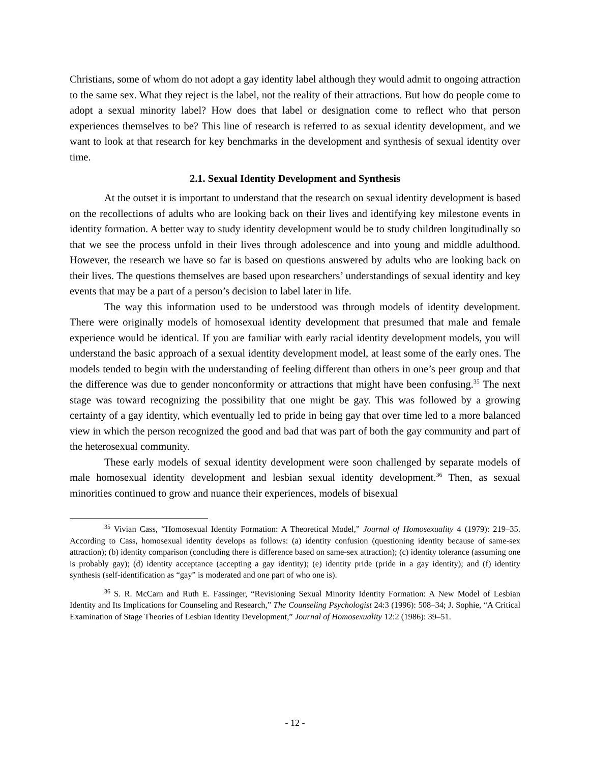Christians, some of whom do not adopt a gay identity label although they would admit to ongoing attraction to the same sex. What they reject is the label, not the reality of their attractions. But how do people come to adopt a sexual minority label? How does that label or designation come to reflect who that person experiences themselves to be? This line of research is referred to as sexual identity development, and we want to look at that research for key benchmarks in the development and synthesis of sexual identity over time.
2.1. Sexual Identity Development and Synthesis
At the outset it is important to understand that the research on sexual identity development is based on the recollections of adults who are looking back on their lives and identifying key milestone events in identity formation. A better way to study identity development would be to study children longitudinally so that we see the process unfold in their lives through adolescence and into young and middle adulthood. However, the research we have so far is based on questions answered by adults who are looking back on their lives. The questions themselves are based upon researchers’ understandings of sexual identity and key events that may be a part of a person’s decision to label later in life.
The way this information used to be understood was through models of identity development. There were originally models of homosexual identity development that presumed that male and female experience would be identical. If you are familiar with early racial identity development models, you will understand the basic approach of a sexual identity development model, at least some of the early ones. The models tended to begin with the understanding of feeling different than others in one’s peer group and that the difference was due to gender nonconformity or attractions that might have been confusing.<sup>35</sup> The next stage was toward recognizing the possibility that one might be gay. This was followed by a growing certainty of a gay identity, which eventually led to pride in being gay that over time led to a more balanced view in which the person recognized the good and bad that was part of both the gay community and part of the heterosexual community.
These early models of sexual identity development were soon challenged by separate models of male homosexual identity development and lesbian sexual identity development.<sup>36</sup> Then, as sexual minorities continued to grow and nuance their experiences, models of bisexual
<sup>35</sup> Vivian Cass, “Homosexual Identity Formation: A Theoretical Model,” Journal of Homosexuality 4 (1979): 219–35. According to Cass, homosexual identity develops as follows: (a) identity confusion (questioning identity because of same-sex attraction); (b) identity comparison (concluding there is difference based on same-sex attraction); (c) identity tolerance (assuming one is probably gay); (d) identity acceptance (accepting a gay identity); (e) identity pride (pride in a gay identity); and (f) identity synthesis (self-identification as “gay” is moderated and one part of who one is).
<sup>36</sup> S. R. McCarn and Ruth E. Fassinger, “Revisioning Sexual Minority Identity Formation: A New Model of Lesbian Identity and Its Implications for Counseling and Research,” The Counseling Psychologist 24:3 (1996): 508–34; J. Sophie, “A Critical Examination of Stage Theories of Lesbian Identity Development,” Journal of Homosexuality 12:2 (1986): 39–51.
- 12 -